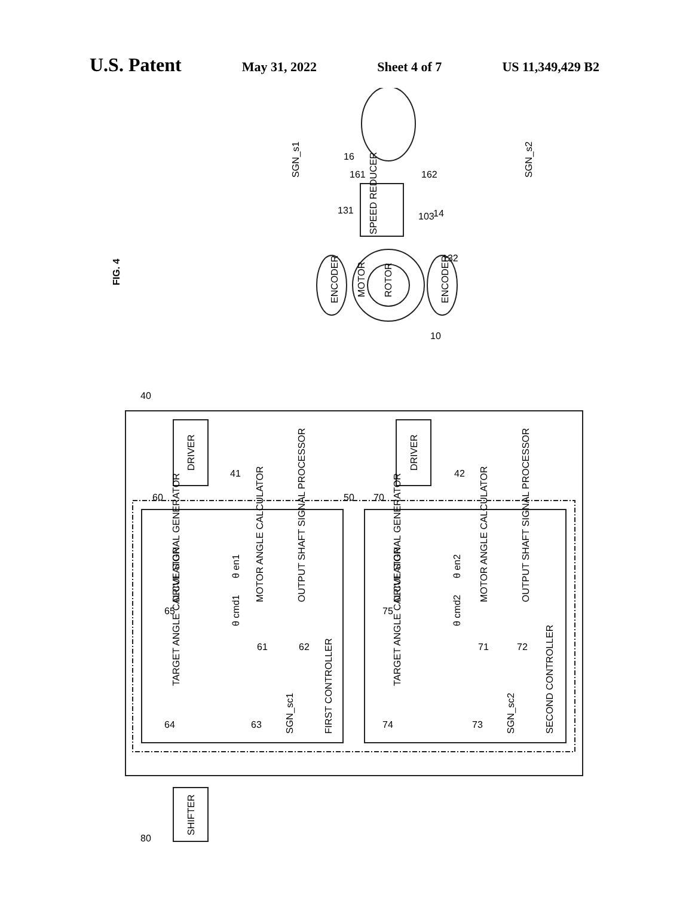U.S. Patent May 31, 2022 Sheet 4 of 7 US 11,349,429 B2
FIG. 4
DRIVER
DRIVER
SHIFTER
SPEED REDUCER
ENCODER
ENCODER
ROTOR
MOTOR
TARGET ANGLE CALCULATOR
DRIVE SIGNAL GENERATOR
MOTOR ANGLE CALCULATOR
OUTPUT SHAFT SIGNAL PROCESSOR
FIRST CONTROLLER
SGN_sc1
TARGET ANGLE CALCULATOR
DRIVE SIGNAL GENERATOR
MOTOR ANGLE CALCULATOR
OUTPUT SHAFT SIGNAL PROCESSOR
SECOND CONTROLLER
SGN_sc2
SGN_s1
SGN_s2
θ cmd1
θ en1
θ cmd2
θ en2
40
50
60
70
41
42
80
131
132
103
10
14
16
161
162
64
65
63
61
62
74
75
73
71
72